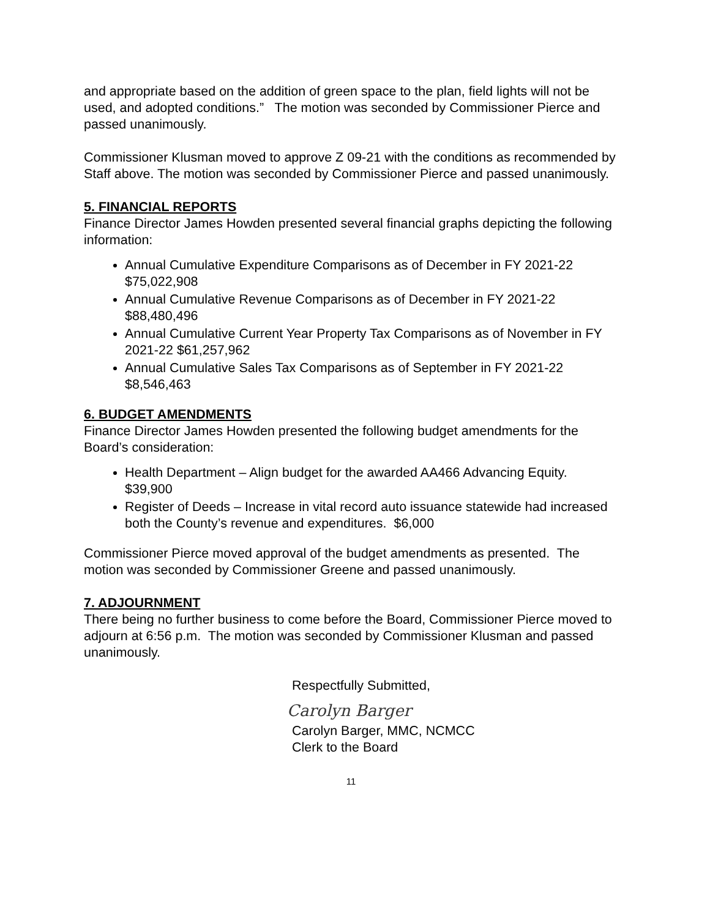and appropriate based on the addition of green space to the plan, field lights will not be used, and adopted conditions.” The motion was seconded by Commissioner Pierce and passed unanimously.
Commissioner Klusman moved to approve Z 09-21 with the conditions as recommended by Staff above. The motion was seconded by Commissioner Pierce and passed unanimously.
5. FINANCIAL REPORTS
Finance Director James Howden presented several financial graphs depicting the following information:
Annual Cumulative Expenditure Comparisons as of December in FY 2021-22 $75,022,908
Annual Cumulative Revenue Comparisons as of December in FY 2021-22 $88,480,496
Annual Cumulative Current Year Property Tax Comparisons as of November in FY 2021-22 $61,257,962
Annual Cumulative Sales Tax Comparisons as of September in FY 2021-22 $8,546,463
6. BUDGET AMENDMENTS
Finance Director James Howden presented the following budget amendments for the Board’s consideration:
Health Department – Align budget for the awarded AA466 Advancing Equity. $39,900
Register of Deeds – Increase in vital record auto issuance statewide had increased both the County’s revenue and expenditures. $6,000
Commissioner Pierce moved approval of the budget amendments as presented. The motion was seconded by Commissioner Greene and passed unanimously.
7. ADJOURNMENT
There being no further business to come before the Board, Commissioner Pierce moved to adjourn at 6:56 p.m. The motion was seconded by Commissioner Klusman and passed unanimously.
Respectfully Submitted,
Carolyn Barger
Carolyn Barger, MMC, NCMCC
Clerk to the Board
11